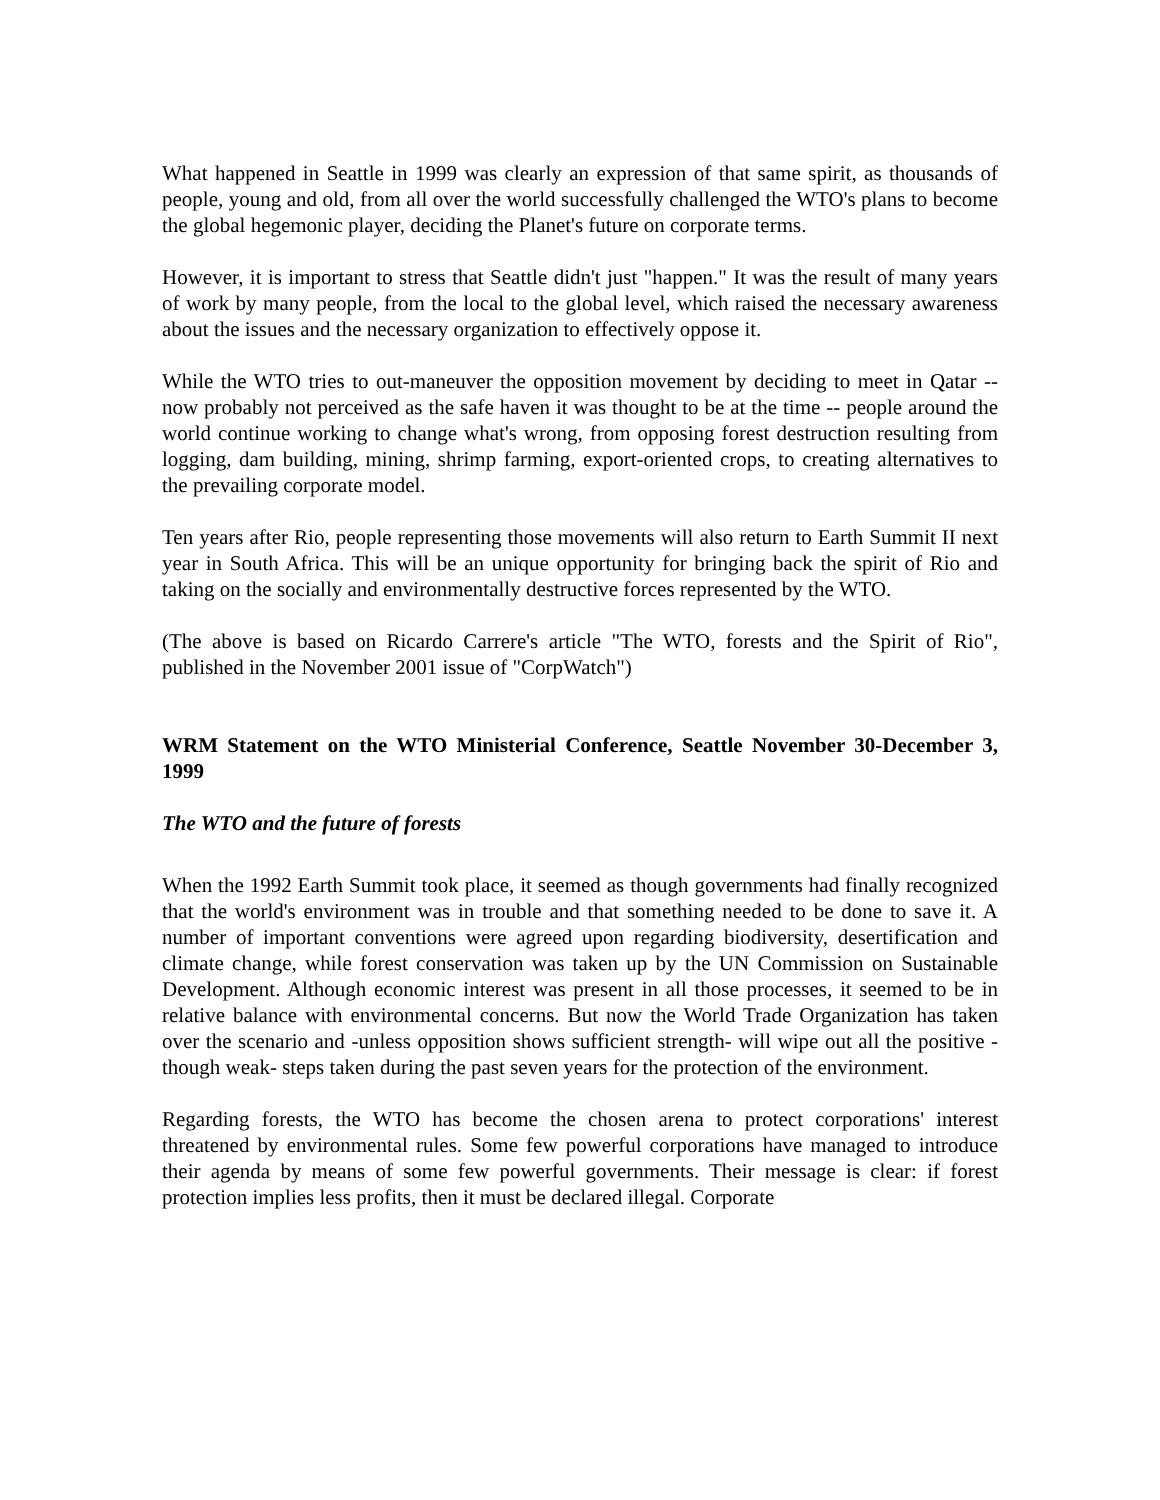What happened in Seattle in 1999 was clearly an expression of that same spirit, as thousands of people, young and old, from all over the world successfully challenged the WTO's plans to become the global hegemonic player, deciding the Planet's future on corporate terms.
However, it is important to stress that Seattle didn't just "happen." It was the result of many years of work by many people, from the local to the global level, which raised the necessary awareness about the issues and the necessary organization to effectively oppose it.
While the WTO tries to out-maneuver the opposition movement by deciding to meet in Qatar -- now probably not perceived as the safe haven it was thought to be at the time -- people around the world continue working to change what's wrong, from opposing forest destruction resulting from logging, dam building, mining, shrimp farming, export-oriented crops, to creating alternatives to the prevailing corporate model.
Ten years after Rio, people representing those movements will also return to Earth Summit II next year in South Africa. This will be an unique opportunity for bringing back the spirit of Rio and taking on the socially and environmentally destructive forces represented by the WTO.
(The above is based on Ricardo Carrere's article "The WTO, forests and the Spirit of Rio", published in the November 2001 issue of "CorpWatch")
WRM Statement on the WTO Ministerial Conference, Seattle November 30-December 3, 1999
The WTO and the future of forests
When the 1992 Earth Summit took place, it seemed as though governments had finally recognized that the world's environment was in trouble and that something needed to be done to save it. A number of important conventions were agreed upon regarding biodiversity, desertification and climate change, while forest conservation was taken up by the UN Commission on Sustainable Development. Although economic interest was present in all those processes, it seemed to be in relative balance with environmental concerns. But now the World Trade Organization has taken over the scenario and -unless opposition shows sufficient strength- will wipe out all the positive -though weak- steps taken during the past seven years for the protection of the environment.
Regarding forests, the WTO has become the chosen arena to protect corporations' interest threatened by environmental rules. Some few powerful corporations have managed to introduce their agenda by means of some few powerful governments. Their message is clear: if forest protection implies less profits, then it must be declared illegal. Corporate